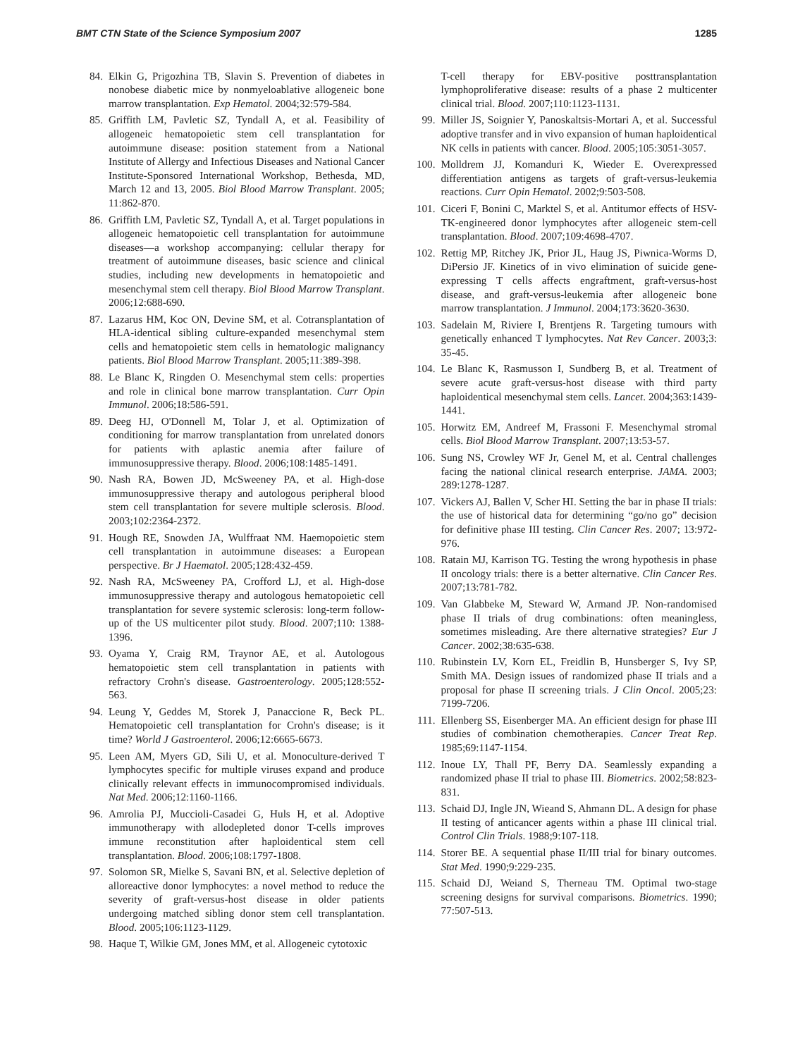BMT CTN State of the Science Symposium 2007 1285
84. Elkin G, Prigozhina TB, Slavin S. Prevention of diabetes in nonobese diabetic mice by nonmyeloablative allogeneic bone marrow transplantation. Exp Hematol. 2004;32:579-584.
85. Griffith LM, Pavletic SZ, Tyndall A, et al. Feasibility of allogeneic hematopoietic stem cell transplantation for autoimmune disease: position statement from a National Institute of Allergy and Infectious Diseases and National Cancer Institute-Sponsored International Workshop, Bethesda, MD, March 12 and 13, 2005. Biol Blood Marrow Transplant. 2005; 11:862-870.
86. Griffith LM, Pavletic SZ, Tyndall A, et al. Target populations in allogeneic hematopoietic cell transplantation for autoimmune diseases—a workshop accompanying: cellular therapy for treatment of autoimmune diseases, basic science and clinical studies, including new developments in hematopoietic and mesenchymal stem cell therapy. Biol Blood Marrow Transplant. 2006;12:688-690.
87. Lazarus HM, Koc ON, Devine SM, et al. Cotransplantation of HLA-identical sibling culture-expanded mesenchymal stem cells and hematopoietic stem cells in hematologic malignancy patients. Biol Blood Marrow Transplant. 2005;11:389-398.
88. Le Blanc K, Ringden O. Mesenchymal stem cells: properties and role in clinical bone marrow transplantation. Curr Opin Immunol. 2006;18:586-591.
89. Deeg HJ, O'Donnell M, Tolar J, et al. Optimization of conditioning for marrow transplantation from unrelated donors for patients with aplastic anemia after failure of immunosuppressive therapy. Blood. 2006;108:1485-1491.
90. Nash RA, Bowen JD, McSweeney PA, et al. High-dose immunosuppressive therapy and autologous peripheral blood stem cell transplantation for severe multiple sclerosis. Blood. 2003;102:2364-2372.
91. Hough RE, Snowden JA, Wulffraat NM. Haemopoietic stem cell transplantation in autoimmune diseases: a European perspective. Br J Haematol. 2005;128:432-459.
92. Nash RA, McSweeney PA, Crofford LJ, et al. High-dose immunosuppressive therapy and autologous hematopoietic cell transplantation for severe systemic sclerosis: long-term follow-up of the US multicenter pilot study. Blood. 2007;110: 1388-1396.
93. Oyama Y, Craig RM, Traynor AE, et al. Autologous hematopoietic stem cell transplantation in patients with refractory Crohn's disease. Gastroenterology. 2005;128:552-563.
94. Leung Y, Geddes M, Storek J, Panaccione R, Beck PL. Hematopoietic cell transplantation for Crohn's disease; is it time? World J Gastroenterol. 2006;12:6665-6673.
95. Leen AM, Myers GD, Sili U, et al. Monoculture-derived T lymphocytes specific for multiple viruses expand and produce clinically relevant effects in immunocompromised individuals. Nat Med. 2006;12:1160-1166.
96. Amrolia PJ, Muccioli-Casadei G, Huls H, et al. Adoptive immunotherapy with allodepleted donor T-cells improves immune reconstitution after haploidentical stem cell transplantation. Blood. 2006;108:1797-1808.
97. Solomon SR, Mielke S, Savani BN, et al. Selective depletion of alloreactive donor lymphocytes: a novel method to reduce the severity of graft-versus-host disease in older patients undergoing matched sibling donor stem cell transplantation. Blood. 2005;106:1123-1129.
98. Haque T, Wilkie GM, Jones MM, et al. Allogeneic cytotoxic
T-cell therapy for EBV-positive posttransplantation lymphoproliferative disease: results of a phase 2 multicenter clinical trial. Blood. 2007;110:1123-1131.
99. Miller JS, Soignier Y, Panoskaltsis-Mortari A, et al. Successful adoptive transfer and in vivo expansion of human haploidentical NK cells in patients with cancer. Blood. 2005;105:3051-3057.
100. Molldrem JJ, Komanduri K, Wieder E. Overexpressed differentiation antigens as targets of graft-versus-leukemia reactions. Curr Opin Hematol. 2002;9:503-508.
101. Ciceri F, Bonini C, Marktel S, et al. Antitumor effects of HSV-TK-engineered donor lymphocytes after allogeneic stem-cell transplantation. Blood. 2007;109:4698-4707.
102. Rettig MP, Ritchey JK, Prior JL, Haug JS, Piwnica-Worms D, DiPersio JF. Kinetics of in vivo elimination of suicide gene-expressing T cells affects engraftment, graft-versus-host disease, and graft-versus-leukemia after allogeneic bone marrow transplantation. J Immunol. 2004;173:3620-3630.
103. Sadelain M, Riviere I, Brentjens R. Targeting tumours with genetically enhanced T lymphocytes. Nat Rev Cancer. 2003;3: 35-45.
104. Le Blanc K, Rasmusson I, Sundberg B, et al. Treatment of severe acute graft-versus-host disease with third party haploidentical mesenchymal stem cells. Lancet. 2004;363:1439-1441.
105. Horwitz EM, Andreef M, Frassoni F. Mesenchymal stromal cells. Biol Blood Marrow Transplant. 2007;13:53-57.
106. Sung NS, Crowley WF Jr, Genel M, et al. Central challenges facing the national clinical research enterprise. JAMA. 2003; 289:1278-1287.
107. Vickers AJ, Ballen V, Scher HI. Setting the bar in phase II trials: the use of historical data for determining “go/no go” decision for definitive phase III testing. Clin Cancer Res. 2007; 13:972-976.
108. Ratain MJ, Karrison TG. Testing the wrong hypothesis in phase II oncology trials: there is a better alternative. Clin Cancer Res. 2007;13:781-782.
109. Van Glabbeke M, Steward W, Armand JP. Non-randomised phase II trials of drug combinations: often meaningless, sometimes misleading. Are there alternative strategies? Eur J Cancer. 2002;38:635-638.
110. Rubinstein LV, Korn EL, Freidlin B, Hunsberger S, Ivy SP, Smith MA. Design issues of randomized phase II trials and a proposal for phase II screening trials. J Clin Oncol. 2005;23: 7199-7206.
111. Ellenberg SS, Eisenberger MA. An efficient design for phase III studies of combination chemotherapies. Cancer Treat Rep. 1985;69:1147-1154.
112. Inoue LY, Thall PF, Berry DA. Seamlessly expanding a randomized phase II trial to phase III. Biometrics. 2002;58:823-831.
113. Schaid DJ, Ingle JN, Wieand S, Ahmann DL. A design for phase II testing of anticancer agents within a phase III clinical trial. Control Clin Trials. 1988;9:107-118.
114. Storer BE. A sequential phase II/III trial for binary outcomes. Stat Med. 1990;9:229-235.
115. Schaid DJ, Weiand S, Therneau TM. Optimal two-stage screening designs for survival comparisons. Biometrics. 1990; 77:507-513.